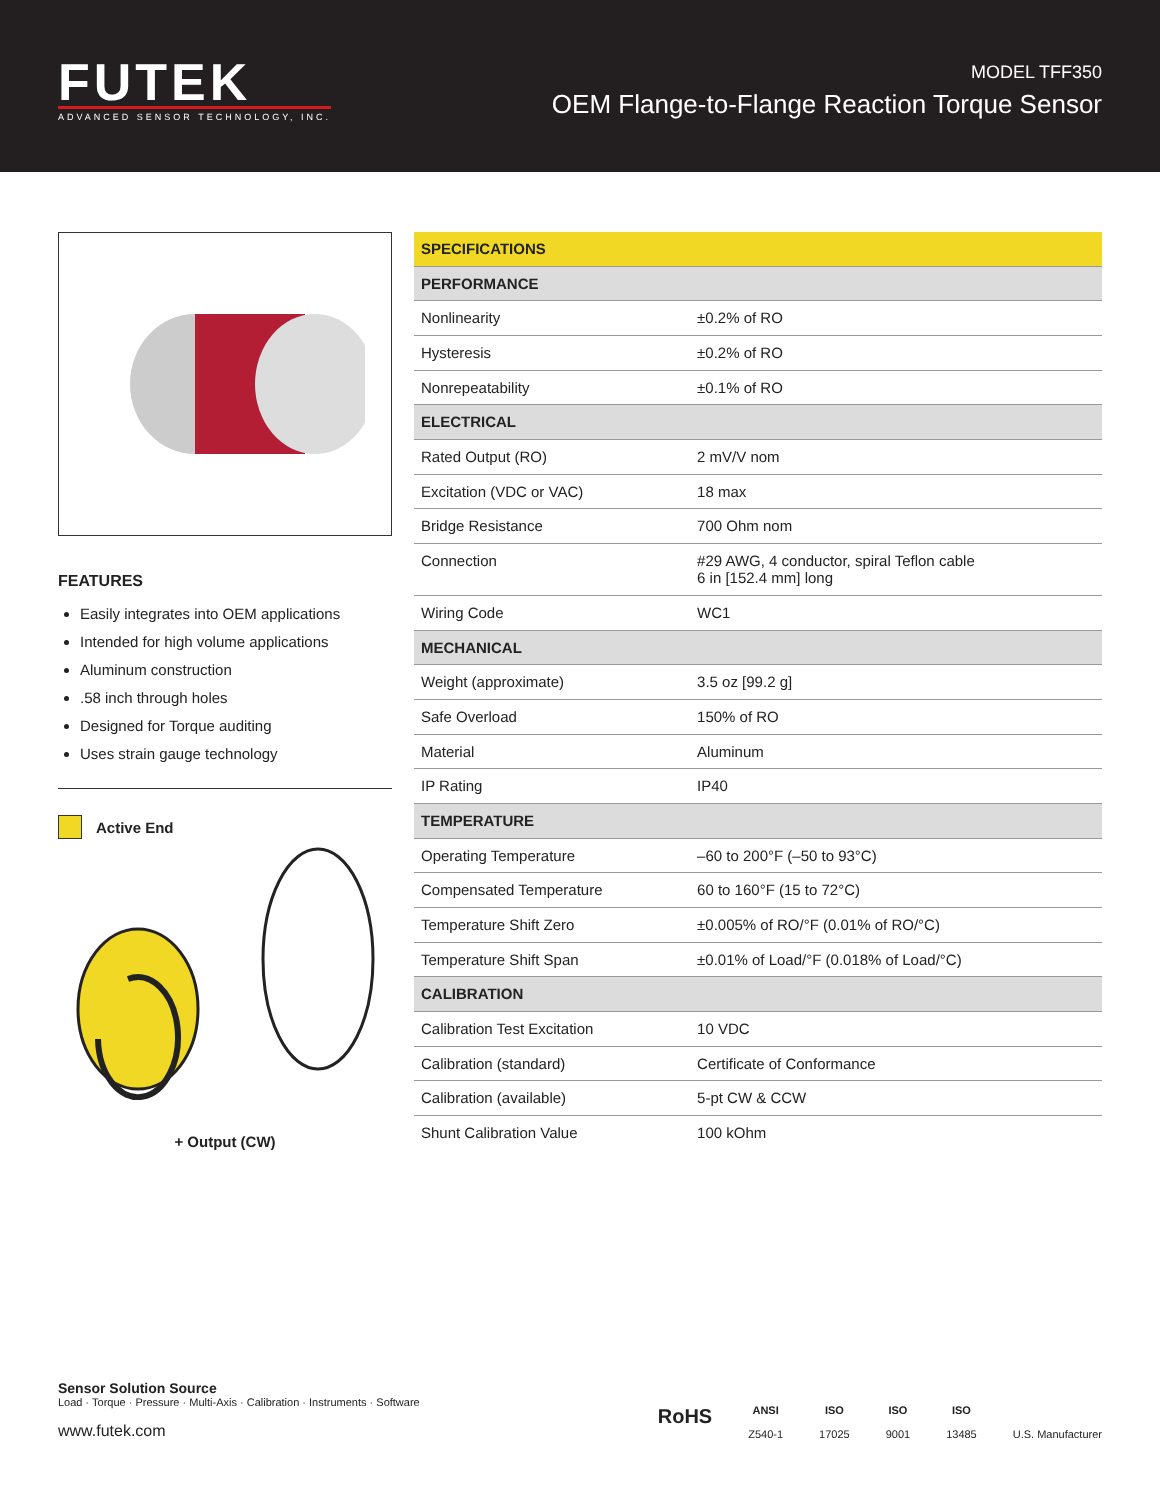FUTEK
ADVANCED SENSOR TECHNOLOGY, INC.
MODEL TFF350
OEM Flange-to-Flange Reaction Torque Sensor
FEATURES
Easily integrates into OEM applications
Intended for high volume applications
Aluminum construction
.58 inch through holes
Designed for Torque auditing
Uses strain gauge technology
Active End
+ Output (CW)
| SPECIFICATIONS | |
| --- | --- |
| PERFORMANCE | |
| Nonlinearity | ±0.2% of RO |
| Hysteresis | ±0.2% of RO |
| Nonrepeatability | ±0.1% of RO |
| ELECTRICAL | |
| Rated Output (RO) | 2 mV/V nom |
| Excitation (VDC or VAC) | 18 max |
| Bridge Resistance | 700 Ohm nom |
| Connection | #29 AWG, 4 conductor, spiral Teflon cable 6 in [152.4 mm] long |
| Wiring Code | WC1 |
| MECHANICAL | |
| Weight (approximate) | 3.5 oz [99.2 g] |
| Safe Overload | 150% of RO |
| Material | Aluminum |
| IP Rating | IP40 |
| TEMPERATURE | |
| Operating Temperature | –60 to 200°F (–50 to 93°C) |
| Compensated Temperature | 60 to 160°F (15 to 72°C) |
| Temperature Shift Zero | ±0.005% of RO/°F (0.01% of RO/°C) |
| Temperature Shift Span | ±0.01% of Load/°F (0.018% of Load/°C) |
| CALIBRATION | |
| Calibration Test Excitation | 10 VDC |
| Calibration (standard) | Certificate of Conformance |
| Calibration (available) | 5-pt CW & CCW |
| Shunt Calibration Value | 100 kOhm |
Sensor Solution Source
Load · Torque · Pressure · Multi-Axis · Calibration · Instruments · Software
www.futek.com
RoHS
ANSI
Z540-1
ISO
17025
ISO
9001
ISO
13485
U.S. Manufacturer